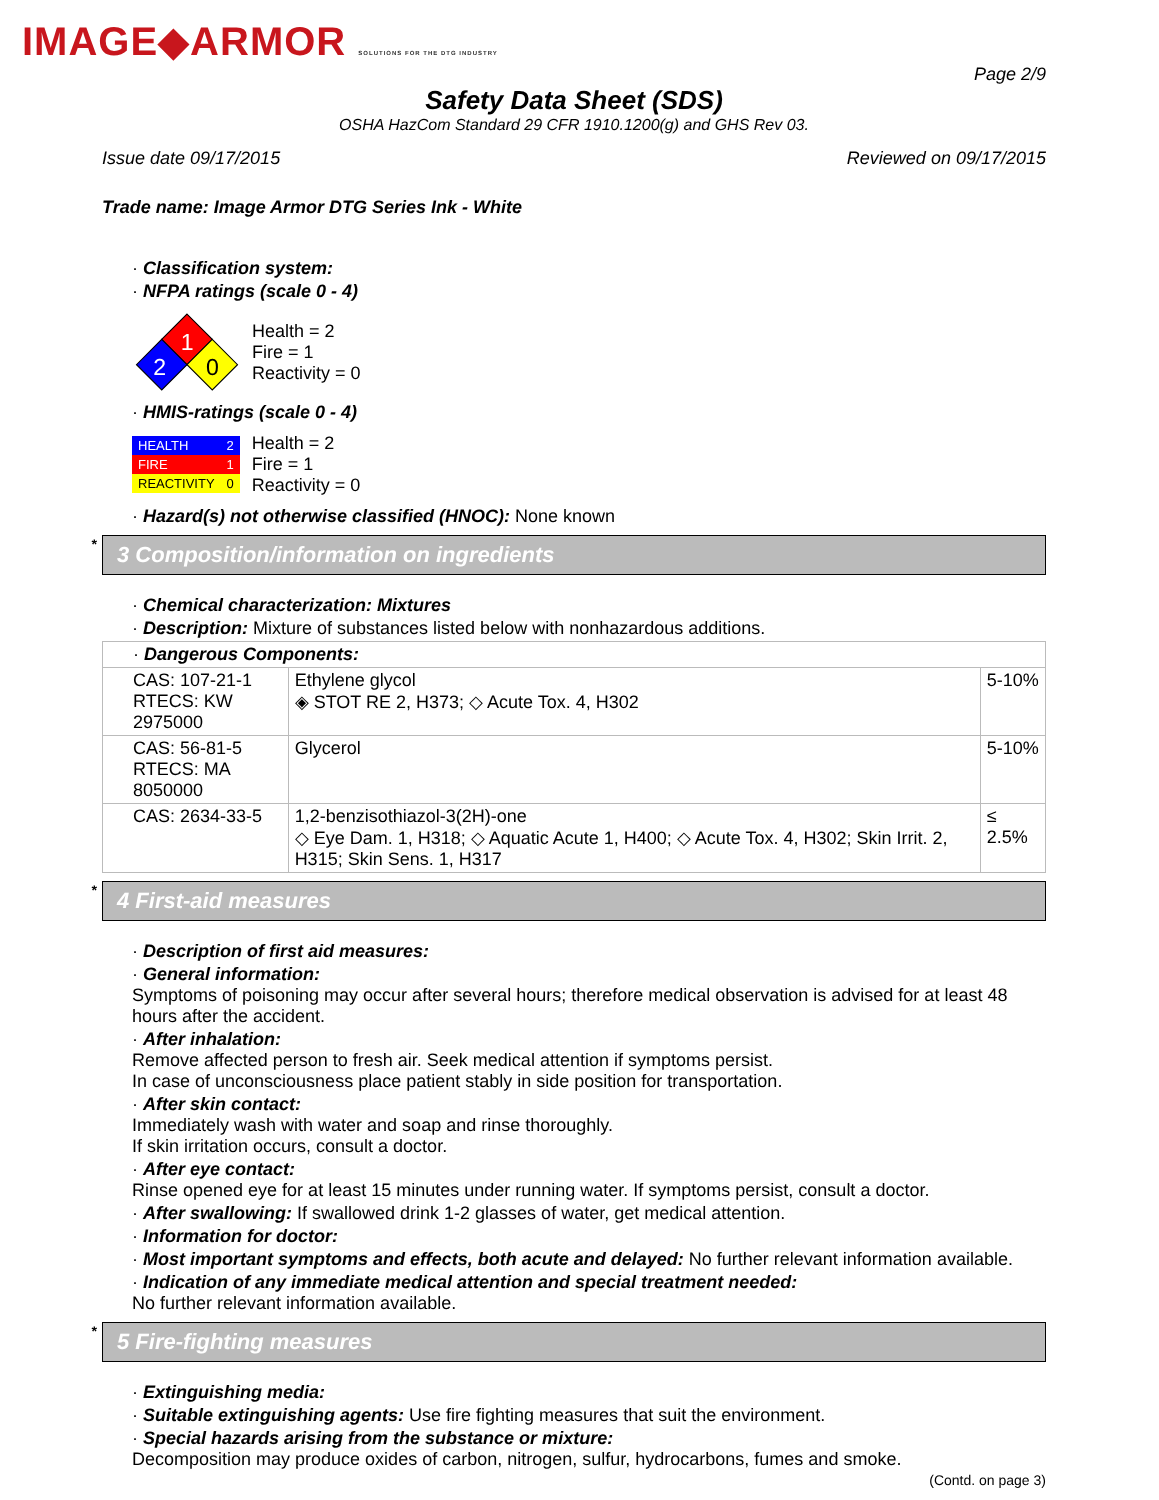IMAGE◆ARMOR SOLUTIONS FOR THE DTG INDUSTRY
Page 2/9
Safety Data Sheet (SDS)
OSHA HazCom Standard 29 CFR 1910.1200(g) and GHS Rev 03.
Issue date 09/17/2015 Reviewed on 09/17/2015
Trade name: Image Armor DTG Series Ink - White
· Classification system:
· NFPA ratings (scale 0 - 4)
1
2
0
Health = 2
Fire = 1
Reactivity = 0
· HMIS-ratings (scale 0 - 4)
| HEALTH | 2 |
| FIRE | 1 |
| REACTIVITY | 0 |
Health = 2
Fire = 1
Reactivity = 0
· Hazard(s) not otherwise classified (HNOC): None known
* 3 Composition/information on ingredients
· Chemical characterization: Mixtures
· Description: Mixture of substances listed below with nonhazardous additions.
| · Dangerous Components: | | |
| CAS: 107-21-1 RTECS: KW 2975000 | Ethylene glycol ◈ STOT RE 2, H373; ◇ Acute Tox. 4, H302 | 5-10% |
| CAS: 56-81-5 RTECS: MA 8050000 | Glycerol | 5-10% |
| CAS: 2634-33-5 | 1,2-benzisothiazol-3(2H)-one ◇ Eye Dam. 1, H318; ◇ Aquatic Acute 1, H400; ◇ Acute Tox. 4, H302; Skin Irrit. 2, H315; Skin Sens. 1, H317 | ≤ 2.5% |
* 4 First-aid measures
· Description of first aid measures:
· General information:
Symptoms of poisoning may occur after several hours; therefore medical observation is advised for at least 48 hours after the accident.
· After inhalation:
Remove affected person to fresh air. Seek medical attention if symptoms persist.
In case of unconsciousness place patient stably in side position for transportation.
· After skin contact:
Immediately wash with water and soap and rinse thoroughly.
If skin irritation occurs, consult a doctor.
· After eye contact:
Rinse opened eye for at least 15 minutes under running water. If symptoms persist, consult a doctor.
· After swallowing: If swallowed drink 1-2 glasses of water, get medical attention.
· Information for doctor:
· Most important symptoms and effects, both acute and delayed: No further relevant information available.
· Indication of any immediate medical attention and special treatment needed:
No further relevant information available.
* 5 Fire-fighting measures
· Extinguishing media:
· Suitable extinguishing agents: Use fire fighting measures that suit the environment.
· Special hazards arising from the substance or mixture:
Decomposition may produce oxides of carbon, nitrogen, sulfur, hydrocarbons, fumes and smoke.
(Contd. on page 3)